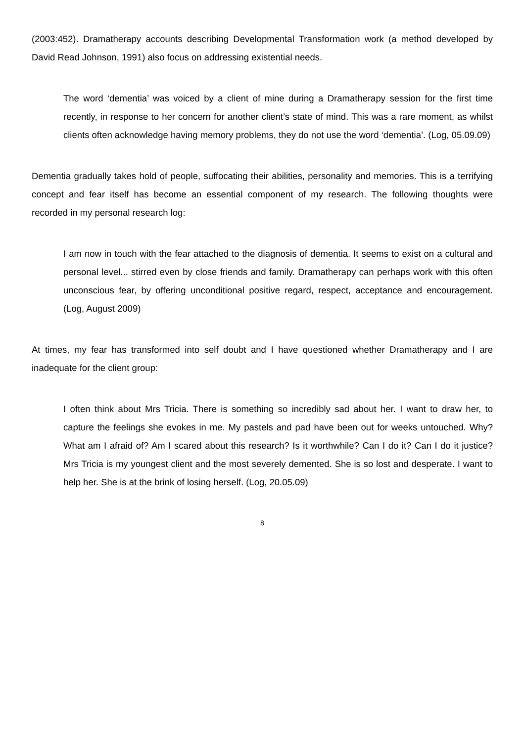(2003:452). Dramatherapy accounts describing Developmental Transformation work (a method developed by David Read Johnson, 1991) also focus on addressing existential needs.
The word ‘dementia’ was voiced by a client of mine during a Dramatherapy session for the first time recently, in response to her concern for another client’s state of mind. This was a rare moment, as whilst clients often acknowledge having memory problems, they do not use the word ‘dementia’. (Log, 05.09.09)
Dementia gradually takes hold of people, suffocating their abilities, personality and memories. This is a terrifying concept and fear itself has become an essential component of my research. The following thoughts were recorded in my personal research log:
I am now in touch with the fear attached to the diagnosis of dementia. It seems to exist on a cultural and personal level... stirred even by close friends and family. Dramatherapy can perhaps work with this often unconscious fear, by offering unconditional positive regard, respect, acceptance and encouragement. (Log, August 2009)
At times, my fear has transformed into self doubt and I have questioned whether Dramatherapy and I are inadequate for the client group:
I often think about Mrs Tricia. There is something so incredibly sad about her. I want to draw her, to capture the feelings she evokes in me. My pastels and pad have been out for weeks untouched. Why? What am I afraid of? Am I scared about this research? Is it worthwhile? Can I do it? Can I do it justice? Mrs Tricia is my youngest client and the most severely demented. She is so lost and desperate. I want to help her. She is at the brink of losing herself. (Log, 20.05.09)
8